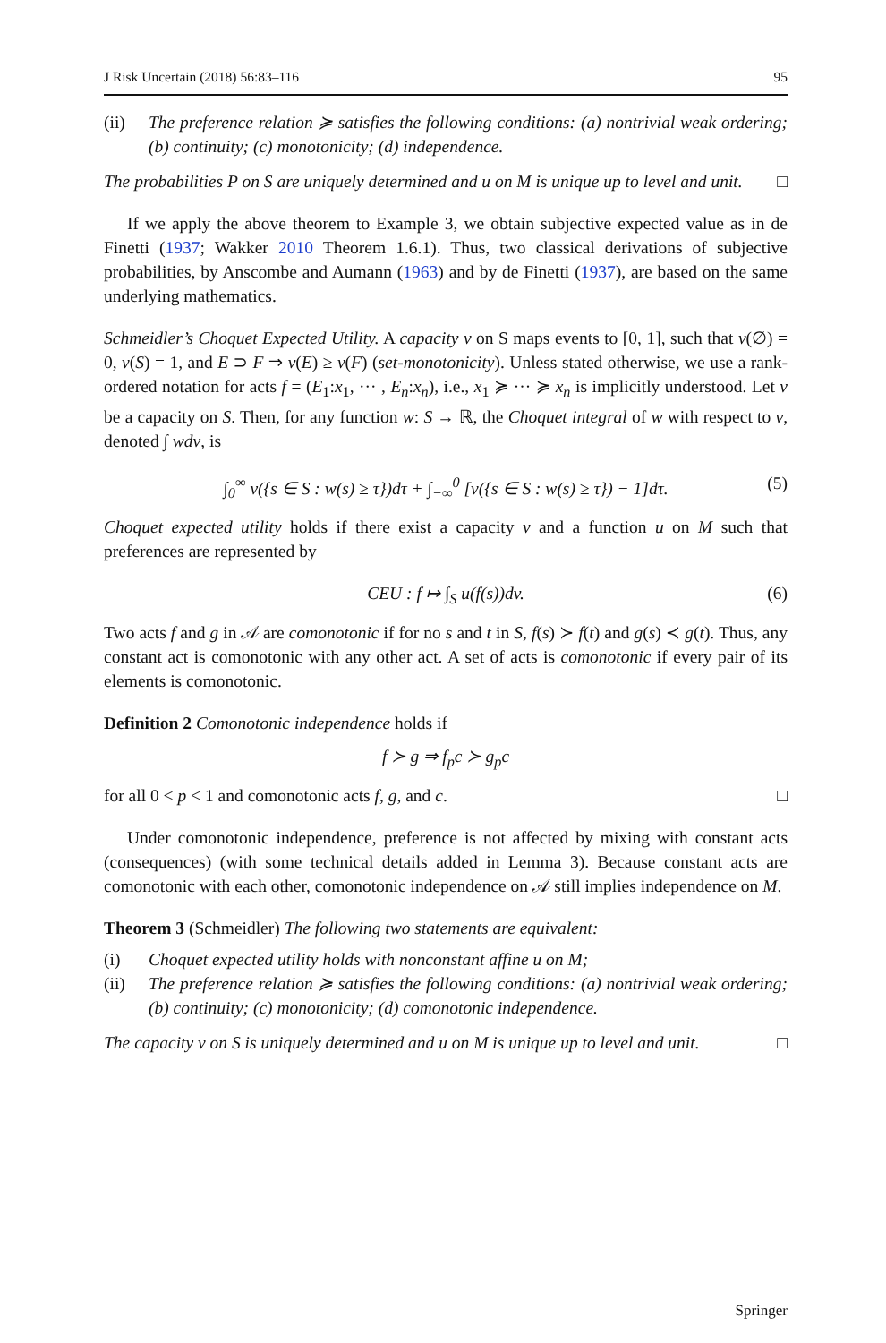J Risk Uncertain (2018) 56:83–116 95
(ii) The preference relation ≽ satisfies the following conditions: (a) nontrivial weak ordering; (b) continuity; (c) monotonicity; (d) independence.
The probabilities P on S are uniquely determined and u on M is unique up to level and unit. □
If we apply the above theorem to Example 3, we obtain subjective expected value as in de Finetti (1937; Wakker 2010 Theorem 1.6.1). Thus, two classical derivations of subjective probabilities, by Anscombe and Aumann (1963) and by de Finetti (1937), are based on the same underlying mathematics.
Schmeidler’s Choquet Expected Utility. A capacity v on S maps events to [0, 1], such that v(∅) = 0, v(S) = 1, and E ⊃ F ⇒ v(E) ≥ v(F) (set-monotonicity). Unless stated otherwise, we use a rank-ordered notation for acts f = (E<sub>1</sub>:x<sub>1</sub>, ··· , E<sub>n</sub>:x<sub>n</sub>), i.e., x<sub>1</sub> ≽ ··· ≽ x<sub>n</sub> is implicitly understood. Let v be a capacity on S. Then, for any function w: S → ℝ, the Choquet integral of w with respect to v, denoted ∫ wdv, is
∫<sub>0</sub><sup>∞</sup> v({s ∈ S : w(s) ≥ τ})dτ + ∫<sub>−∞</sub><sup>0</sup> [v({s ∈ S : w(s) ≥ τ}) − 1]dτ. (5)
Choquet expected utility holds if there exist a capacity v and a function u on M such that preferences are represented by
CEU : f ↦ ∫<sub>S</sub> u(f(s))dv. (6)
Two acts f and g in 𝒜 are comonotonic if for no s and t in S, f(s) ≻ f(t) and g(s) ≺ g(t). Thus, any constant act is comonotonic with any other act. A set of acts is comonotonic if every pair of its elements is comonotonic.
Definition 2 Comonotonic independence holds if
f ≻ g ⇒ f<sub>p</sub>c ≻ g<sub>p</sub>c
for all 0 < p < 1 and comonotonic acts f, g, and c. □
Under comonotonic independence, preference is not affected by mixing with constant acts (consequences) (with some technical details added in Lemma 3). Because constant acts are comonotonic with each other, comonotonic independence on 𝒜 still implies independence on M.
Theorem 3 (Schmeidler) The following two statements are equivalent:
(i) Choquet expected utility holds with nonconstant affine u on M;
(ii) The preference relation ≽ satisfies the following conditions: (a) nontrivial weak ordering; (b) continuity; (c) monotonicity; (d) comonotonic independence.
The capacity v on S is uniquely determined and u on M is unique up to level and unit. □
Springer